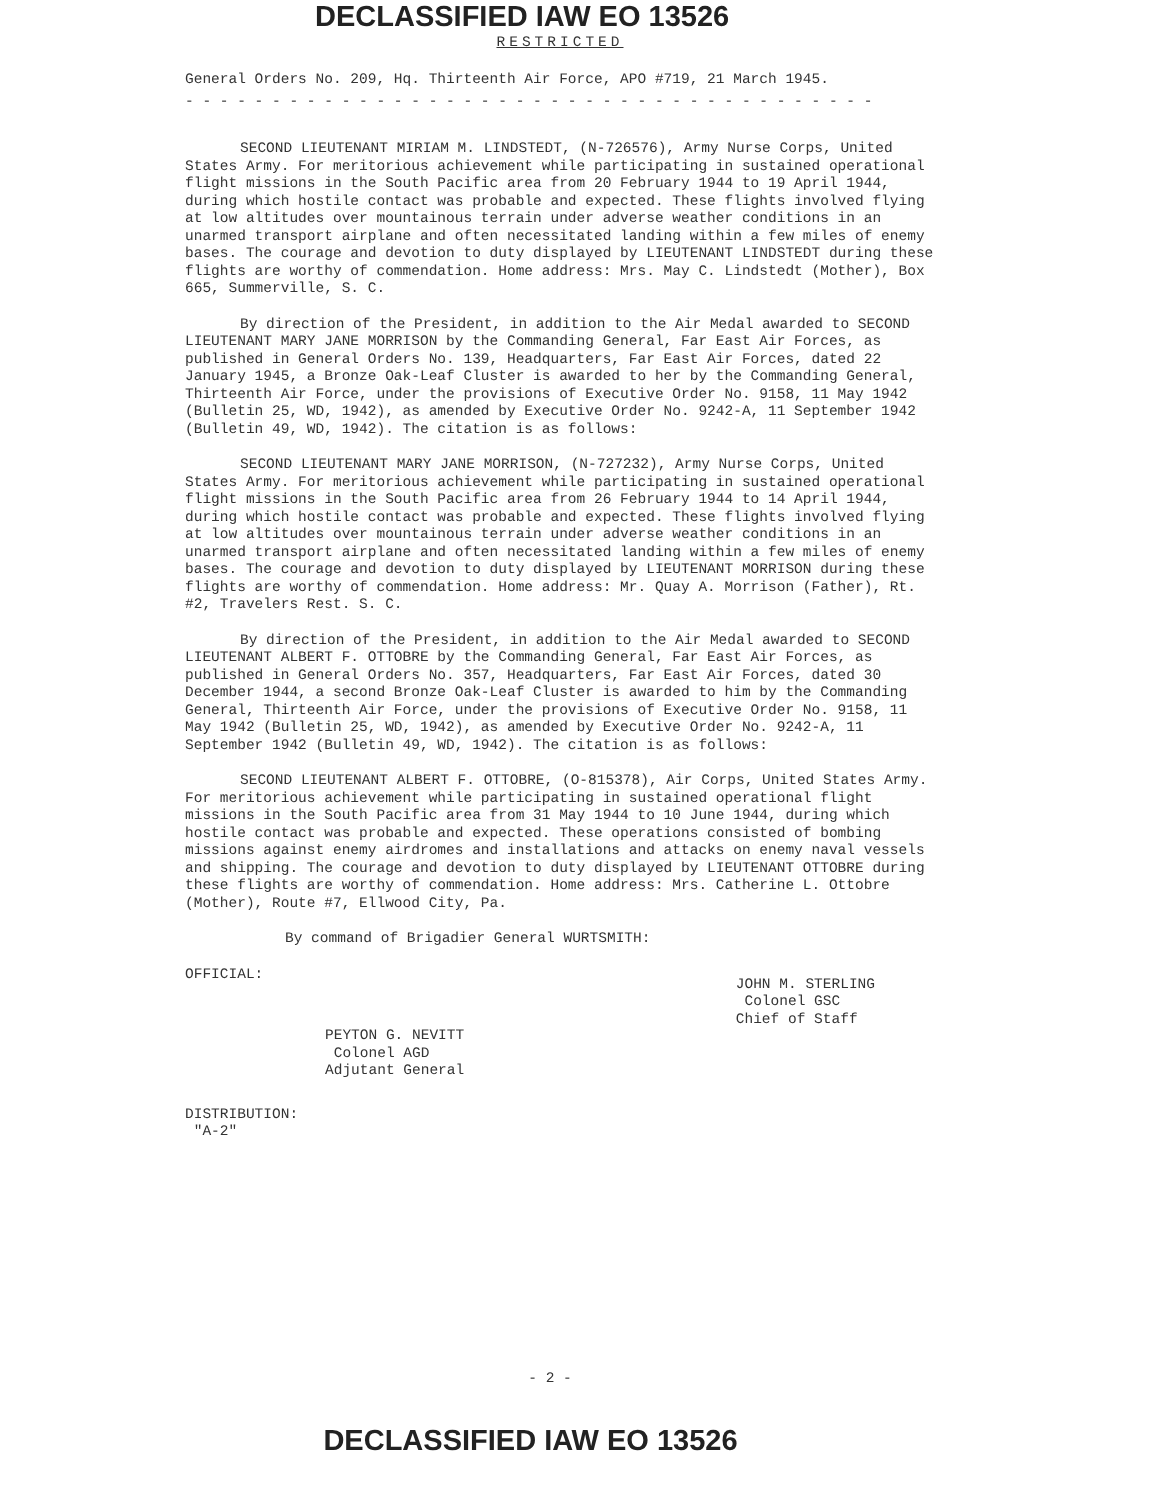DECLASSIFIED IAW EO 13526
RESTRICTED
General Orders No. 209, Hq. Thirteenth Air Force, APO #719, 21 March 1945.
- - - - - - - - - - - - - - - - - - - - - - - - - - - - - - - - - - - - - - - -
SECOND LIEUTENANT MIRIAM M. LINDSTEDT, (N-726576), Army Nurse Corps, United States Army. For meritorious achievement while participating in sustained operational flight missions in the South Pacific area from 20 February 1944 to 19 April 1944, during which hostile contact was probable and expected. These flights involved flying at low altitudes over mountainous terrain under adverse weather conditions in an unarmed transport airplane and often necessitated landing within a few miles of enemy bases. The courage and devotion to duty displayed by LIEUTENANT LINDSTEDT during these flights are worthy of commendation. Home address: Mrs. May C. Lindstedt (Mother), Box 665, Summerville, S. C.
By direction of the President, in addition to the Air Medal awarded to SECOND LIEUTENANT MARY JANE MORRISON by the Commanding General, Far East Air Forces, as published in General Orders No. 139, Headquarters, Far East Air Forces, dated 22 January 1945, a Bronze Oak-Leaf Cluster is awarded to her by the Commanding General, Thirteenth Air Force, under the provisions of Executive Order No. 9158, 11 May 1942 (Bulletin 25, WD, 1942), as amended by Executive Order No. 9242-A, 11 September 1942 (Bulletin 49, WD, 1942). The citation is as follows:
SECOND LIEUTENANT MARY JANE MORRISON, (N-727232), Army Nurse Corps, United States Army. For meritorious achievement while participating in sustained operational flight missions in the South Pacific area from 26 February 1944 to 14 April 1944, during which hostile contact was probable and expected. These flights involved flying at low altitudes over mountainous terrain under adverse weather conditions in an unarmed transport airplane and often necessitated landing within a few miles of enemy bases. The courage and devotion to duty displayed by LIEUTENANT MORRISON during these flights are worthy of commendation. Home address: Mr. Quay A. Morrison (Father), Rt. #2, Travelers Rest. S. C.
By direction of the President, in addition to the Air Medal awarded to SECOND LIEUTENANT ALBERT F. OTTOBRE by the Commanding General, Far East Air Forces, as published in General Orders No. 357, Headquarters, Far East Air Forces, dated 30 December 1944, a second Bronze Oak-Leaf Cluster is awarded to him by the Commanding General, Thirteenth Air Force, under the provisions of Executive Order No. 9158, 11 May 1942 (Bulletin 25, WD, 1942), as amended by Executive Order No. 9242-A, 11 September 1942 (Bulletin 49, WD, 1942). The citation is as follows:
SECOND LIEUTENANT ALBERT F. OTTOBRE, (O-815378), Air Corps, United States Army. For meritorious achievement while participating in sustained operational flight missions in the South Pacific area from 31 May 1944 to 10 June 1944, during which hostile contact was probable and expected. These operations consisted of bombing missions against enemy airdromes and installations and attacks on enemy naval vessels and shipping. The courage and devotion to duty displayed by LIEUTENANT OTTOBRE during these flights are worthy of commendation. Home address: Mrs. Catherine L. Ottobre (Mother), Route #7, Ellwood City, Pa.
By command of Brigadier General WURTSMITH:
OFFICIAL:
PEYTON G. NEVITT
Colonel AGD
Adjutant General
JOHN M. STERLING
Colonel GSC
Chief of Staff
DISTRIBUTION:
"A-2"
- 2 -
DECLASSIFIED IAW EO 13526